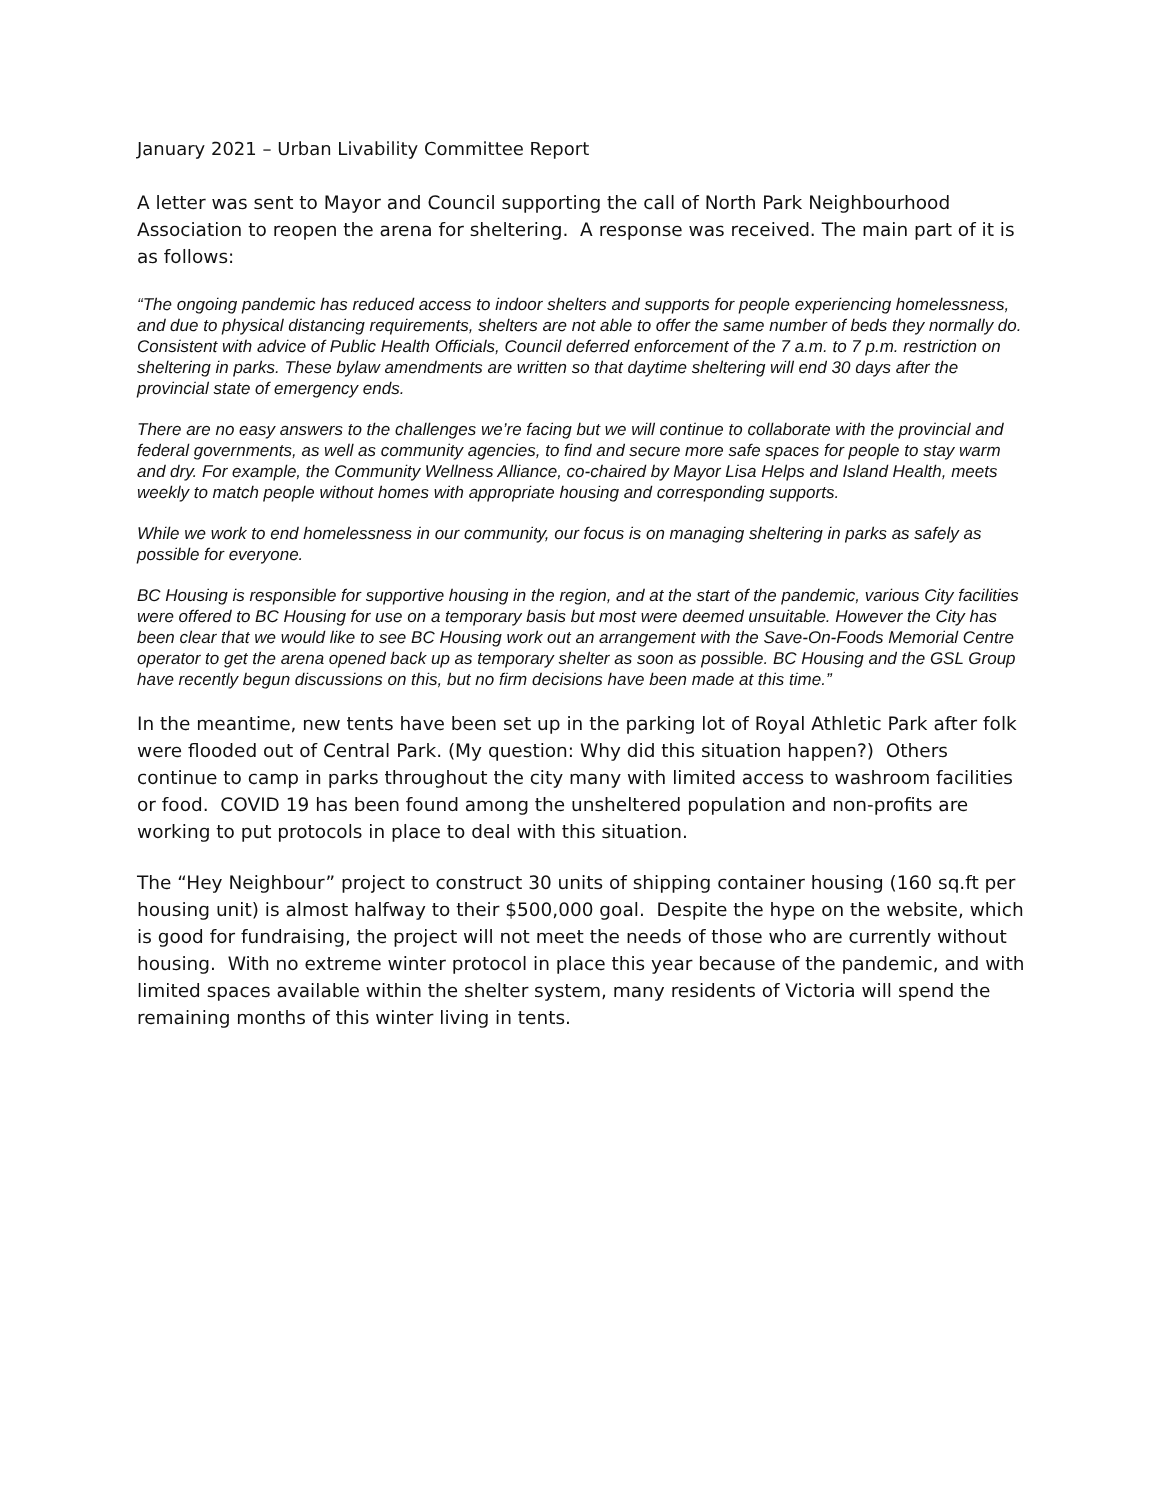January 2021 – Urban Livability Committee Report
A letter was sent to Mayor and Council supporting the call of North Park Neighbourhood Association to reopen the arena for sheltering. A response was received. The main part of it is as follows:
“The ongoing pandemic has reduced access to indoor shelters and supports for people experiencing homelessness, and due to physical distancing requirements, shelters are not able to offer the same number of beds they normally do. Consistent with advice of Public Health Officials, Council deferred enforcement of the 7 a.m. to 7 p.m. restriction on sheltering in parks. These bylaw amendments are written so that daytime sheltering will end 30 days after the provincial state of emergency ends.
There are no easy answers to the challenges we’re facing but we will continue to collaborate with the provincial and federal governments, as well as community agencies, to find and secure more safe spaces for people to stay warm and dry. For example, the Community Wellness Alliance, co-chaired by Mayor Lisa Helps and Island Health, meets weekly to match people without homes with appropriate housing and corresponding supports.
While we work to end homelessness in our community, our focus is on managing sheltering in parks as safely as possible for everyone.
BC Housing is responsible for supportive housing in the region, and at the start of the pandemic, various City facilities were offered to BC Housing for use on a temporary basis but most were deemed unsuitable. However the City has been clear that we would like to see BC Housing work out an arrangement with the Save-On-Foods Memorial Centre operator to get the arena opened back up as temporary shelter as soon as possible. BC Housing and the GSL Group have recently begun discussions on this, but no firm decisions have been made at this time.”
In the meantime, new tents have been set up in the parking lot of Royal Athletic Park after folk were flooded out of Central Park. (My question: Why did this situation happen?) Others continue to camp in parks throughout the city many with limited access to washroom facilities or food. COVID 19 has been found among the unsheltered population and non-profits are working to put protocols in place to deal with this situation.
The “Hey Neighbour” project to construct 30 units of shipping container housing (160 sq.ft per housing unit) is almost halfway to their $500,000 goal. Despite the hype on the website, which is good for fundraising, the project will not meet the needs of those who are currently without housing. With no extreme winter protocol in place this year because of the pandemic, and with limited spaces available within the shelter system, many residents of Victoria will spend the remaining months of this winter living in tents.